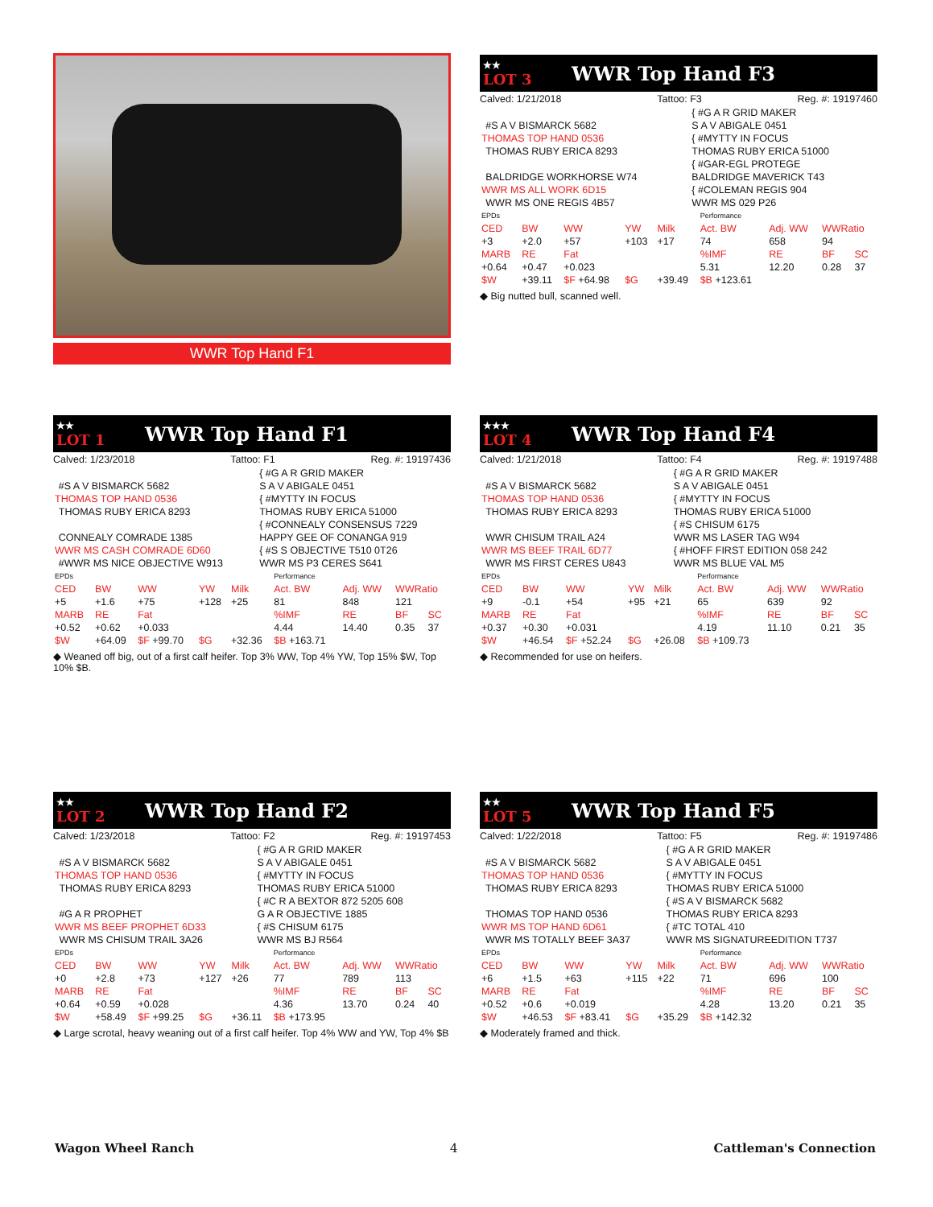WWR Top Hand F1
★★
LOT 3
WWR Top Hand F3
Calved: 1/21/2018 Tattoo: F3 Reg. #: 19197460
| | | { #G A R GRID MAKER |
| | #S A V BISMARCK 5682 | S A V ABIGALE 0451 |
| THOMAS TOP HAND 0536 | | { #MYTTY IN FOCUS |
| | THOMAS RUBY ERICA 8293 | THOMAS RUBY ERICA 51000 |
| | | { #GAR-EGL PROTEGE |
| | BALDRIDGE WORKHORSE W74 | BALDRIDGE MAVERICK T43 |
| WWR MS ALL WORK 6D15 | | { #COLEMAN REGIS 904 |
| | WWR MS ONE REGIS 4B57 | WWR MS 029 P26 |
| EPDs | | | | | Performance | | | |
| CED | BW | WW | YW | Milk | Act. BW | Adj. WW | WWRatio | |
| +3 | +2.0 | +57 | +103 | +17 | 74 | 658 | 94 | |
| MARB | RE | Fat | | | %IMF | RE | BF | SC |
| +0.64 | +0.47 | +0.023 | | | 5.31 | 12.20 | 0.28 | 37 |
| $W | +39.11 | $F +64.98 | $G | +39.49 | $B +123.61 | | | |
◆ Big nutted bull, scanned well.
★★
LOT 1
WWR Top Hand F1
Calved: 1/23/2018 Tattoo: F1 Reg. #: 19197436
| | | { #G A R GRID MAKER |
| | #S A V BISMARCK 5682 | S A V ABIGALE 0451 |
| THOMAS TOP HAND 0536 | | { #MYTTY IN FOCUS |
| | THOMAS RUBY ERICA 8293 | THOMAS RUBY ERICA 51000 |
| | | { #CONNEALY CONSENSUS 7229 |
| | CONNEALY COMRADE 1385 | HAPPY GEE OF CONANGA 919 |
| WWR MS CASH COMRADE 6D60 | | { #S S OBJECTIVE T510 0T26 |
| | #WWR MS NICE OBJECTIVE W913 | WWR MS P3 CERES S641 |
| EPDs | | | | | Performance | | | |
| CED | BW | WW | YW | Milk | Act. BW | Adj. WW | WWRatio | |
| +5 | +1.6 | +75 | +128 | +25 | 81 | 848 | 121 | |
| MARB | RE | Fat | | | %IMF | RE | BF | SC |
| +0.52 | +0.62 | +0.033 | | | 4.44 | 14.40 | 0.35 | 37 |
| $W | +64.09 | $F +99.70 | $G | +32.36 | $B +163.71 | | | |
◆ Weaned off big, out of a first calf heifer. Top 3% WW, Top 4% YW, Top 15% $W, Top 10% $B.
★★★
LOT 4
WWR Top Hand F4
Calved: 1/21/2018 Tattoo: F4 Reg. #: 19197488
| | | { #G A R GRID MAKER |
| | #S A V BISMARCK 5682 | S A V ABIGALE 0451 |
| THOMAS TOP HAND 0536 | | { #MYTTY IN FOCUS |
| | THOMAS RUBY ERICA 8293 | THOMAS RUBY ERICA 51000 |
| | | { #S CHISUM 6175 |
| | WWR CHISUM TRAIL A24 | WWR MS LASER TAG W94 |
| WWR MS BEEF TRAIL 6D77 | | { #HOFF FIRST EDITION 058 242 |
| | WWR MS FIRST CERES U843 | WWR MS BLUE VAL M5 |
| EPDs | | | | | Performance | | | |
| CED | BW | WW | YW | Milk | Act. BW | Adj. WW | WWRatio | |
| +9 | -0.1 | +54 | +95 | +21 | 65 | 639 | 92 | |
| MARB | RE | Fat | | | %IMF | RE | BF | SC |
| +0.37 | +0.30 | +0.031 | | | 4.19 | 11.10 | 0.21 | 35 |
| $W | +46.54 | $F +52.24 | $G | +26.08 | $B +109.73 | | | |
◆ Recommended for use on heifers.
★★
LOT 2
WWR Top Hand F2
Calved: 1/23/2018 Tattoo: F2 Reg. #: 19197453
| | | { #G A R GRID MAKER |
| | #S A V BISMARCK 5682 | S A V ABIGALE 0451 |
| THOMAS TOP HAND 0536 | | { #MYTTY IN FOCUS |
| | THOMAS RUBY ERICA 8293 | THOMAS RUBY ERICA 51000 |
| | | { #C R A BEXTOR 872 5205 608 |
| | #G A R PROPHET | G A R OBJECTIVE 1885 |
| WWR MS BEEF PROPHET 6D33 | | { #S CHISUM 6175 |
| | WWR MS CHISUM TRAIL 3A26 | WWR MS BJ R564 |
| EPDs | | | | | Performance | | | |
| CED | BW | WW | YW | Milk | Act. BW | Adj. WW | WWRatio | |
| +0 | +2.8 | +73 | +127 | +26 | 77 | 789 | 113 | |
| MARB | RE | Fat | | | %IMF | RE | BF | SC |
| +0.64 | +0.59 | +0.028 | | | 4.36 | 13.70 | 0.24 | 40 |
| $W | +58.49 | $F +99.25 | $G | +36.11 | $B +173.95 | | | |
◆ Large scrotal, heavy weaning out of a first calf heifer. Top 4% WW and YW, Top 4% $B
★★
LOT 5
WWR Top Hand F5
Calved: 1/22/2018 Tattoo: F5 Reg. #: 19197486
| | | { #G A R GRID MAKER |
| | #S A V BISMARCK 5682 | S A V ABIGALE 0451 |
| THOMAS TOP HAND 0536 | | { #MYTTY IN FOCUS |
| | THOMAS RUBY ERICA 8293 | THOMAS RUBY ERICA 51000 |
| | | { #S A V BISMARCK 5682 |
| | THOMAS TOP HAND 0536 | THOMAS RUBY ERICA 8293 |
| WWR MS TOP HAND 6D61 | | { #TC TOTAL 410 |
| | WWR MS TOTALLY BEEF 3A37 | WWR MS SIGNATUREEDITION T737 |
| EPDs | | | | | Performance | | | |
| CED | BW | WW | YW | Milk | Act. BW | Adj. WW | WWRatio | |
| +6 | +1.5 | +63 | +115 | +22 | 71 | 696 | 100 | |
| MARB | RE | Fat | | | %IMF | RE | BF | SC |
| +0.52 | +0.6 | +0.019 | | | 4.28 | 13.20 | 0.21 | 35 |
| $W | +46.53 | $F +83.41 | $G | +35.29 | $B +142.32 | | | |
◆ Moderately framed and thick.
Wagon Wheel Ranch 4 Cattleman's Connection